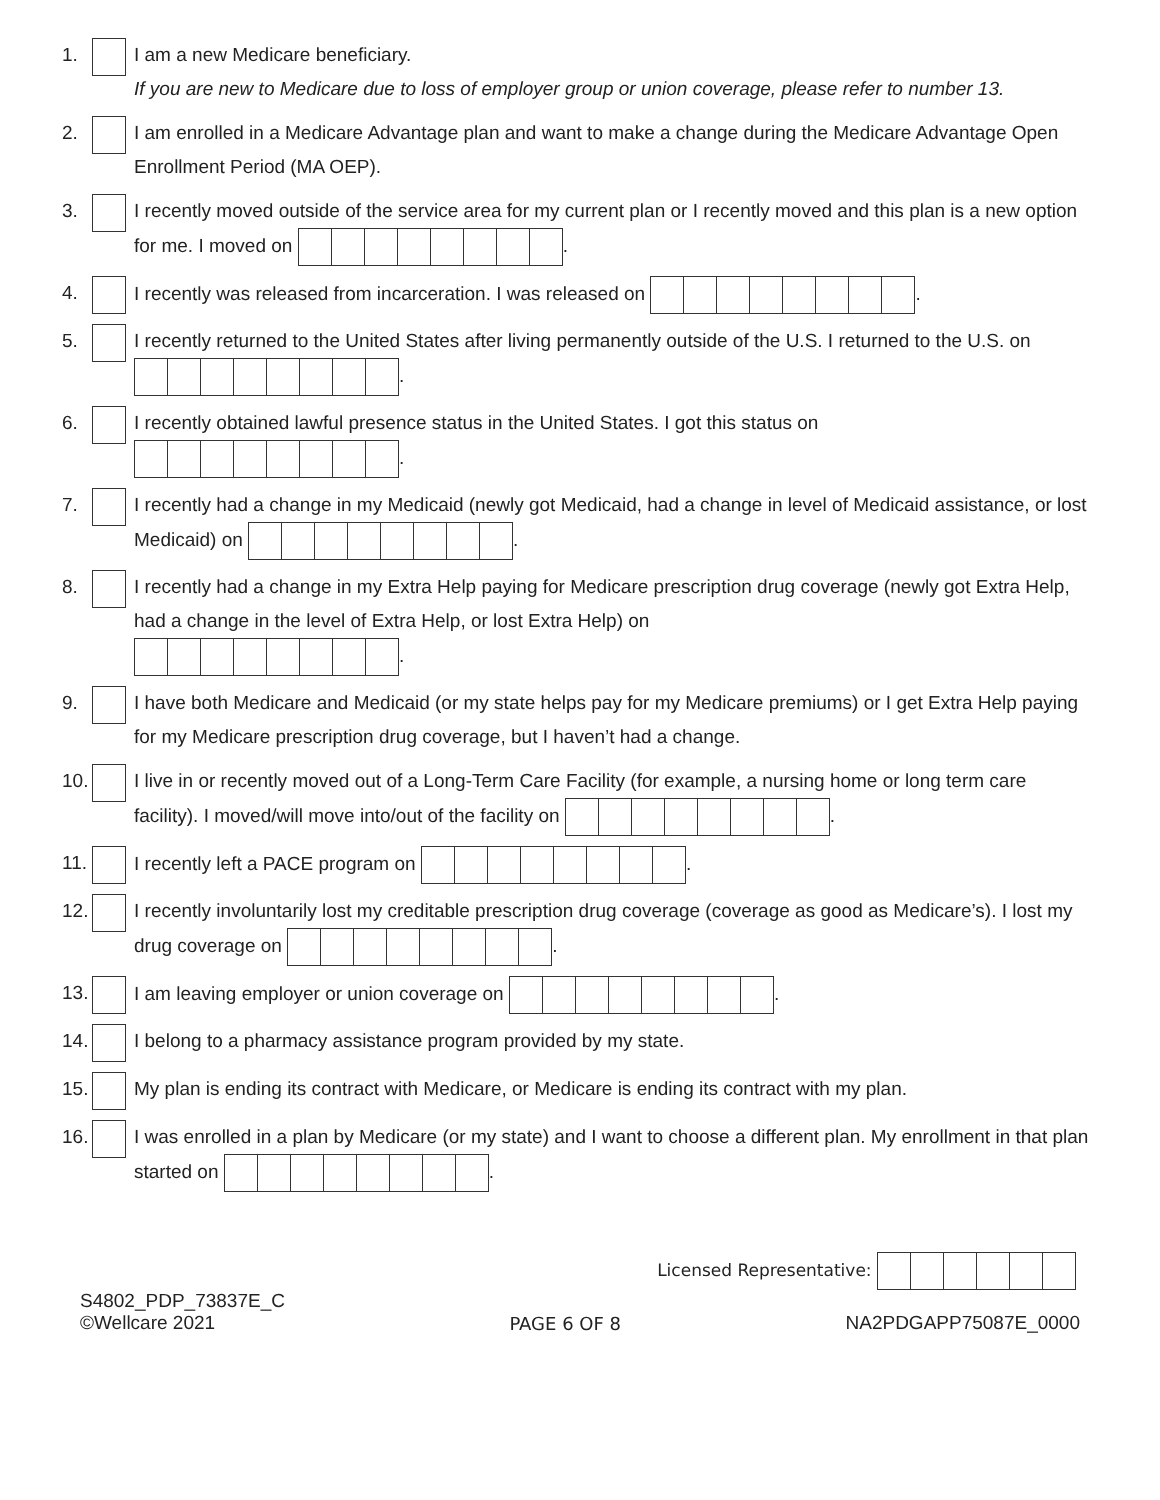1. I am a new Medicare beneficiary.
If you are new to Medicare due to loss of employer group or union coverage, please refer to number 13.
2. I am enrolled in a Medicare Advantage plan and want to make a change during the Medicare Advantage Open Enrollment Period (MA OEP).
3. I recently moved outside of the service area for my current plan or I recently moved and this plan is a new option for me. I moved on .
4. I recently was released from incarceration. I was released on .
5. I recently returned to the United States after living permanently outside of the U.S. I returned to the U.S. on .
6. I recently obtained lawful presence status in the United States. I got this status on
.
7. I recently had a change in my Medicaid (newly got Medicaid, had a change in level of Medicaid assistance, or lost Medicaid) on .
8. I recently had a change in my Extra Help paying for Medicare prescription drug coverage (newly got Extra Help, had a change in the level of Extra Help, or lost Extra Help) on
.
9. I have both Medicare and Medicaid (or my state helps pay for my Medicare premiums) or I get Extra Help paying for my Medicare prescription drug coverage, but I haven’t had a change.
10.
I live in or recently moved out of a Long-Term Care Facility (for example, a nursing home or long term care facility). I moved/will move into/out of the facility on .
11.
I recently left a PACE program on .
12.
I recently involuntarily lost my creditable prescription drug coverage (coverage as good as Medicare’s). I lost my drug coverage on .
13.
I am leaving employer or union coverage on .
14.
I belong to a pharmacy assistance program provided by my state.
15.
My plan is ending its contract with Medicare, or Medicare is ending its contract with my plan.
16.
I was enrolled in a plan by Medicare (or my state) and I want to choose a different plan. My enrollment in that plan started on .
Licensed Representative:
S4802_PDP_73837E_C
©Wellcare 2021
PAGE 6 OF 8
NA2PDGAPP75087E_0000